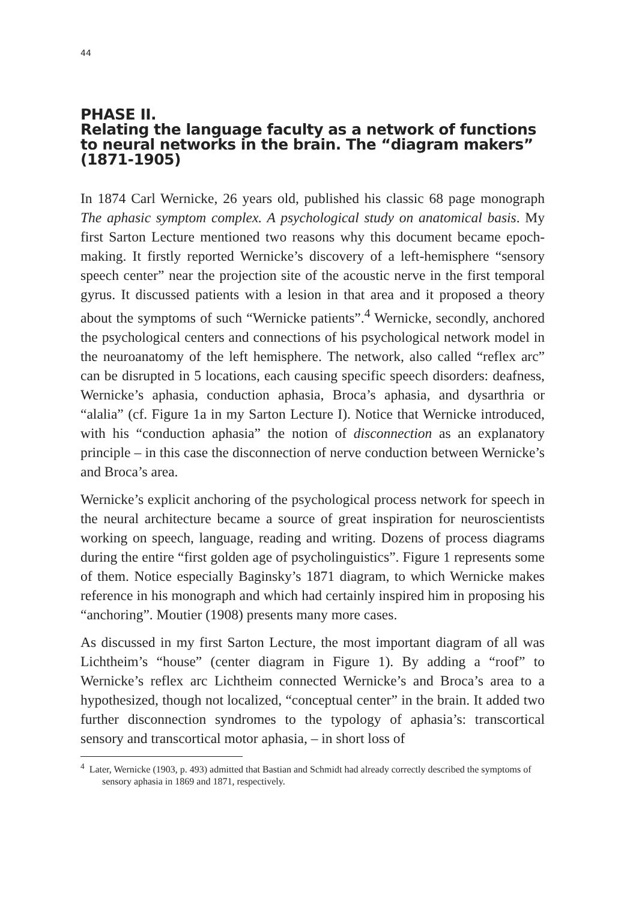44
PHASE II.
Relating the language faculty as a network of functions
to neural networks in the brain. The “diagram makers”
(1871-1905)
In 1874 Carl Wernicke, 26 years old, published his classic 68 page monograph The aphasic symptom complex. A psychological study on anatomical basis. My first Sarton Lecture mentioned two reasons why this document became epoch-making. It firstly reported Wernicke’s discovery of a left-hemisphere “sensory speech center” near the projection site of the acoustic nerve in the first temporal gyrus. It discussed patients with a lesion in that area and it proposed a theory about the symptoms of such “Wernicke patients”.<sup>4</sup> Wernicke, secondly, anchored the psychological centers and connections of his psychological network model in the neuroanatomy of the left hemisphere. The network, also called “reflex arc” can be disrupted in 5 locations, each causing specific speech disorders: deafness, Wernicke’s aphasia, conduction aphasia, Broca’s aphasia, and dysarthria or “alalia” (cf. Figure 1a in my Sarton Lecture I). Notice that Wernicke introduced, with his “conduction aphasia” the notion of disconnection as an explanatory principle – in this case the disconnection of nerve conduction between Wernicke’s and Broca’s area.
Wernicke’s explicit anchoring of the psychological process network for speech in the neural architecture became a source of great inspiration for neuroscientists working on speech, language, reading and writing. Dozens of process diagrams during the entire “first golden age of psycholinguistics”. Figure 1 represents some of them. Notice especially Baginsky’s 1871 diagram, to which Wernicke makes reference in his monograph and which had certainly inspired him in proposing his “anchoring”. Moutier (1908) presents many more cases.
As discussed in my first Sarton Lecture, the most important diagram of all was Lichtheim’s “house” (center diagram in Figure 1). By adding a “roof” to Wernicke’s reflex arc Lichtheim connected Wernicke’s and Broca’s area to a hypothesized, though not localized, “conceptual center” in the brain. It added two further disconnection syndromes to the typology of aphasia’s: transcortical sensory and transcortical motor aphasia, – in short loss of
<sup>4</sup> Later, Wernicke (1903, p. 493) admitted that Bastian and Schmidt had already correctly described the symptoms of sensory aphasia in 1869 and 1871, respectively.